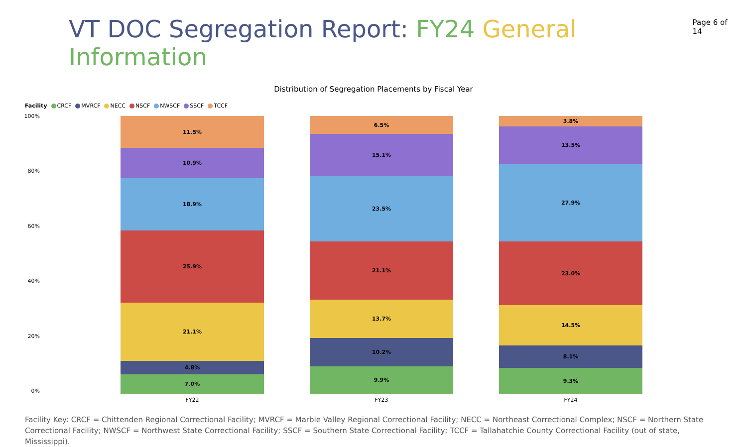VT DOC Segregation Report: FY24 General Information
Page 6 of 14
Distribution of Segregation Placements by Fiscal Year
Facility CRCF MVRCF NECC NSCF NWSCF SSCF TCCF
100%
80%
60%
40%
20%
0%
11.5%
10.9%
18.9%
25.9%
21.1%
4.8%
7.0%
6.5%
15.1%
23.5%
21.1%
13.7%
10.2%
9.9%
3.8%
13.5%
27.9%
23.0%
14.5%
8.1%
9.3%
FY22 FY23 FY24
Facility Key: CRCF = Chittenden Regional Correctional Facility; MVRCF = Marble Valley Regional Correctional Facility; NECC = Northeast Correctional Complex; NSCF = Northern State Correctional Facility; NWSCF = Northwest State Correctional Facility; SSCF = Southern State Correctional Facility; TCCF = Tallahatchie County Correctional Facility (out of state, Mississippi).